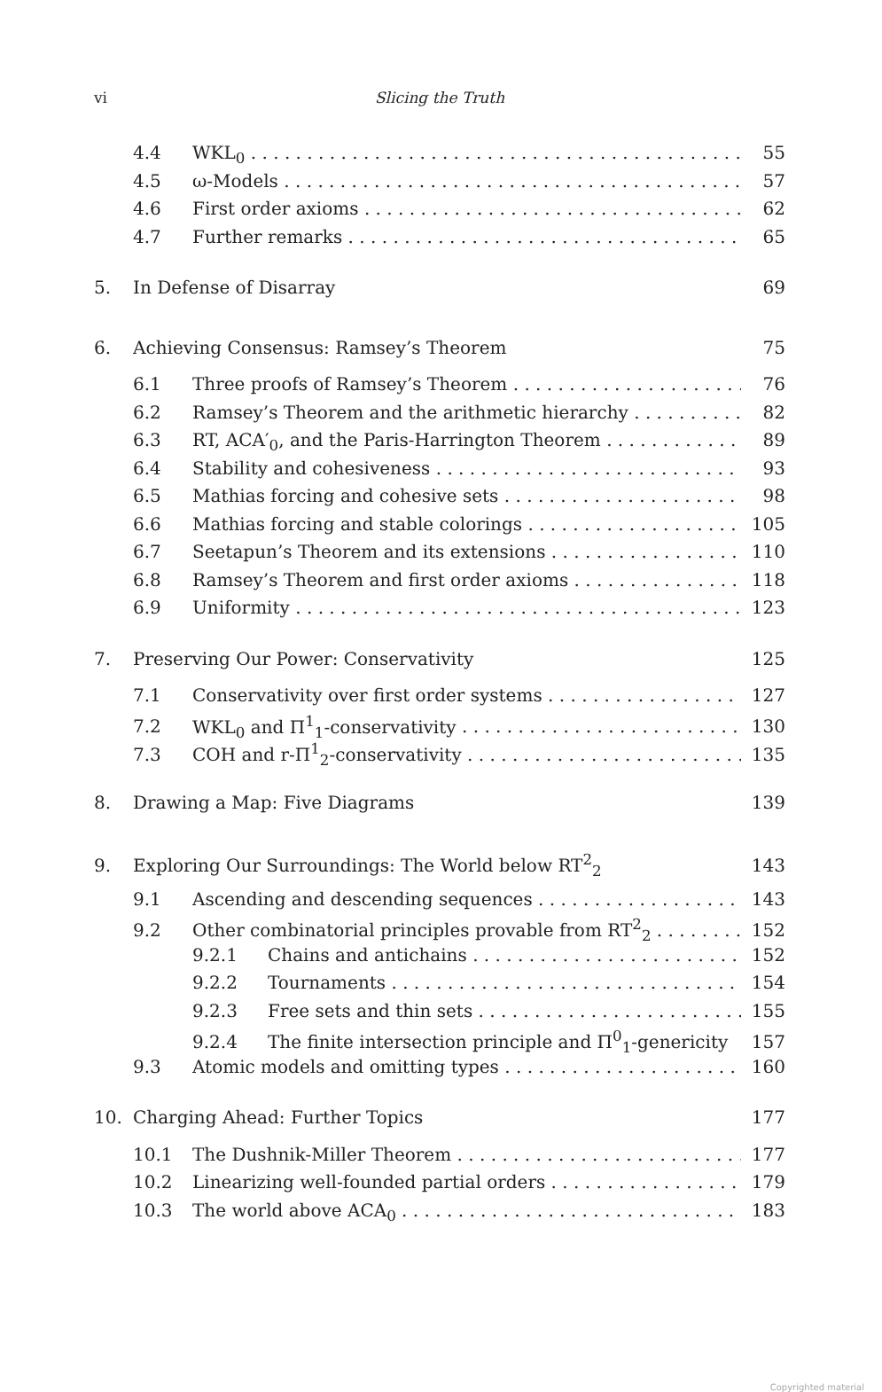vi Slicing the Truth
4.4 WKL<sub>0</sub> 55
4.5 ω-Models 57
4.6 First order axioms 62
4.7 Further remarks 65
5. In Defense of Disarray 69
6. Achieving Consensus: Ramsey’s Theorem 75
6.1 Three proofs of Ramsey’s Theorem 76
6.2 Ramsey’s Theorem and the arithmetic hierarchy 82
6.3 RT, ACA′<sub>0</sub>, and the Paris-Harrington Theorem 89
6.4 Stability and cohesiveness 93
6.5 Mathias forcing and cohesive sets 98
6.6 Mathias forcing and stable colorings 105
6.7 Seetapun’s Theorem and its extensions 110
6.8 Ramsey’s Theorem and first order axioms 118
6.9 Uniformity 123
7. Preserving Our Power: Conservativity 125
7.1 Conservativity over first order systems 127
7.2 WKL<sub>0</sub> and Π<sup>1</sup><sub>1</sub>-conservativity 130
7.3 COH and r-Π<sup>1</sup><sub>2</sub>-conservativity 135
8. Drawing a Map: Five Diagrams 139
9. Exploring Our Surroundings: The World below RT<sup>2</sup><sub>2</sub> 143
9.1 Ascending and descending sequences 143
9.2 Other combinatorial principles provable from RT<sup>2</sup><sub>2</sub> 152
9.2.1 Chains and antichains 152
9.2.2 Tournaments 154
9.2.3 Free sets and thin sets 155
9.2.4 The finite intersection principle and Π<sup>0</sup><sub>1</sub>-genericity 157
9.3 Atomic models and omitting types 160
10. Charging Ahead: Further Topics 177
10.1 The Dushnik-Miller Theorem 177
10.2 Linearizing well-founded partial orders 179
10.3 The world above ACA<sub>0</sub> 183
Copyrighted material